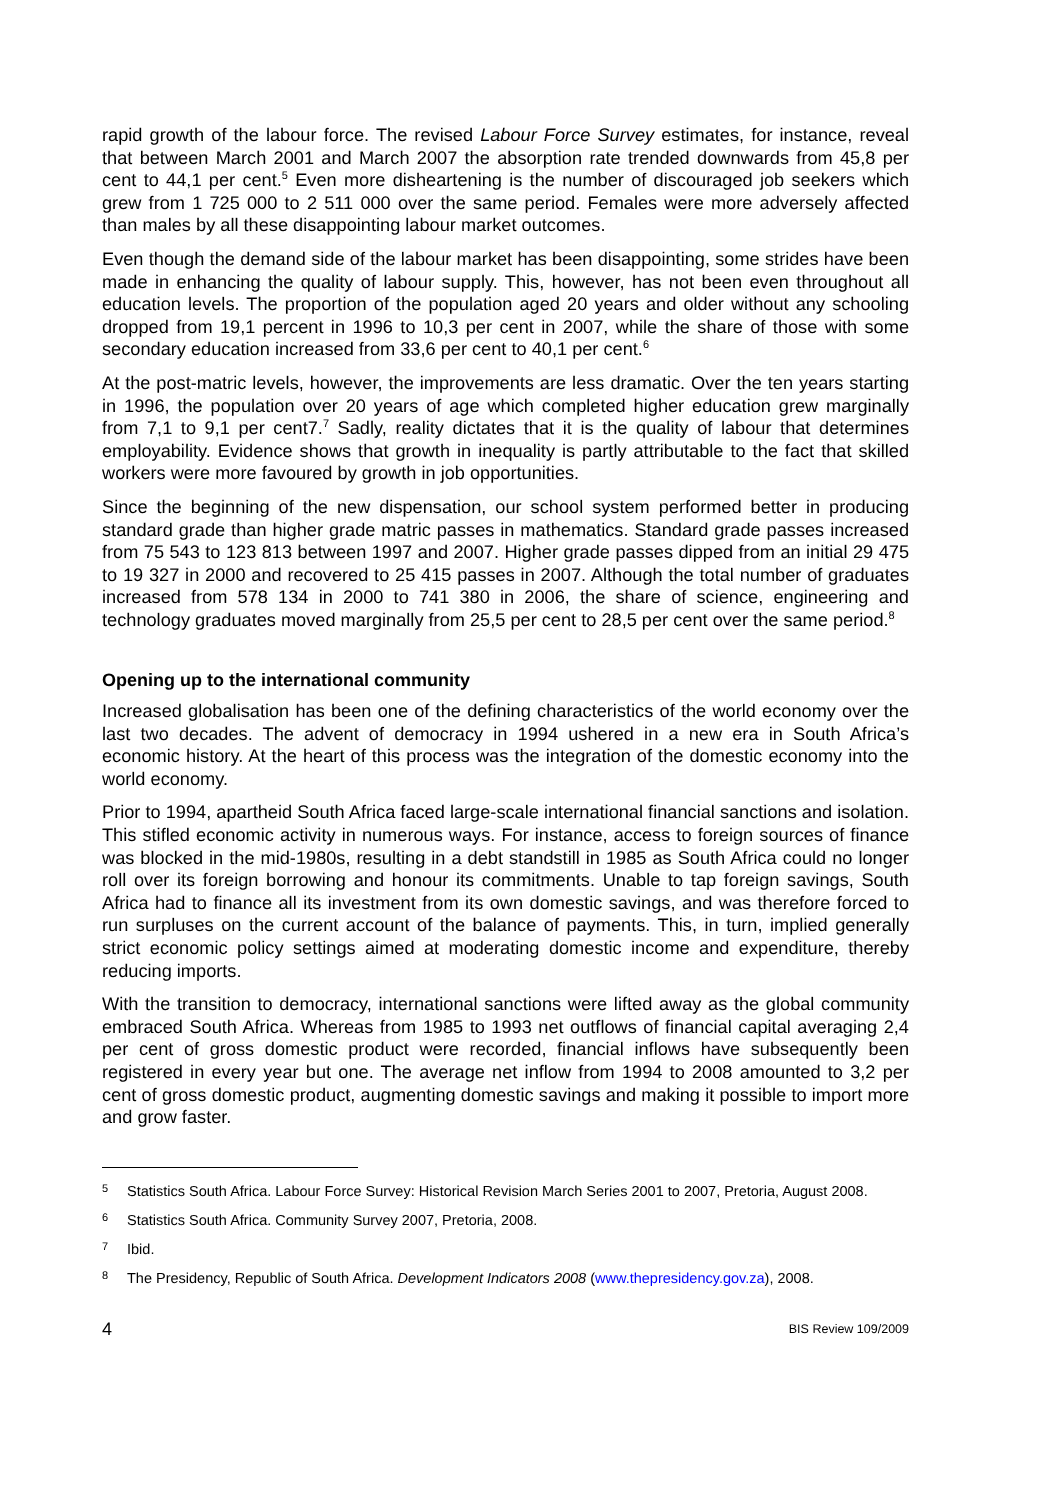rapid growth of the labour force. The revised Labour Force Survey estimates, for instance, reveal that between March 2001 and March 2007 the absorption rate trended downwards from 45,8 per cent to 44,1 per cent.<sup>5</sup> Even more disheartening is the number of discouraged job seekers which grew from 1 725 000 to 2 511 000 over the same period. Females were more adversely affected than males by all these disappointing labour market outcomes.
Even though the demand side of the labour market has been disappointing, some strides have been made in enhancing the quality of labour supply. This, however, has not been even throughout all education levels. The proportion of the population aged 20 years and older without any schooling dropped from 19,1 percent in 1996 to 10,3 per cent in 2007, while the share of those with some secondary education increased from 33,6 per cent to 40,1 per cent.<sup>6</sup>
At the post-matric levels, however, the improvements are less dramatic. Over the ten years starting in 1996, the population over 20 years of age which completed higher education grew marginally from 7,1 to 9,1 per cent7.<sup>7</sup> Sadly, reality dictates that it is the quality of labour that determines employability. Evidence shows that growth in inequality is partly attributable to the fact that skilled workers were more favoured by growth in job opportunities.
Since the beginning of the new dispensation, our school system performed better in producing standard grade than higher grade matric passes in mathematics. Standard grade passes increased from 75 543 to 123 813 between 1997 and 2007. Higher grade passes dipped from an initial 29 475 to 19 327 in 2000 and recovered to 25 415 passes in 2007. Although the total number of graduates increased from 578 134 in 2000 to 741 380 in 2006, the share of science, engineering and technology graduates moved marginally from 25,5 per cent to 28,5 per cent over the same period.<sup>8</sup>
Opening up to the international community
Increased globalisation has been one of the defining characteristics of the world economy over the last two decades. The advent of democracy in 1994 ushered in a new era in South Africa’s economic history. At the heart of this process was the integration of the domestic economy into the world economy.
Prior to 1994, apartheid South Africa faced large-scale international financial sanctions and isolation. This stifled economic activity in numerous ways. For instance, access to foreign sources of finance was blocked in the mid-1980s, resulting in a debt standstill in 1985 as South Africa could no longer roll over its foreign borrowing and honour its commitments. Unable to tap foreign savings, South Africa had to finance all its investment from its own domestic savings, and was therefore forced to run surpluses on the current account of the balance of payments. This, in turn, implied generally strict economic policy settings aimed at moderating domestic income and expenditure, thereby reducing imports.
With the transition to democracy, international sanctions were lifted away as the global community embraced South Africa. Whereas from 1985 to 1993 net outflows of financial capital averaging 2,4 per cent of gross domestic product were recorded, financial inflows have subsequently been registered in every year but one. The average net inflow from 1994 to 2008 amounted to 3,2 per cent of gross domestic product, augmenting domestic savings and making it possible to import more and grow faster.
5 Statistics South Africa. Labour Force Survey: Historical Revision March Series 2001 to 2007, Pretoria, August 2008.
6 Statistics South Africa. Community Survey 2007, Pretoria, 2008.
7 Ibid.
8 The Presidency, Republic of South Africa. Development Indicators 2008 (www.thepresidency.gov.za), 2008.
4 BIS Review 109/2009